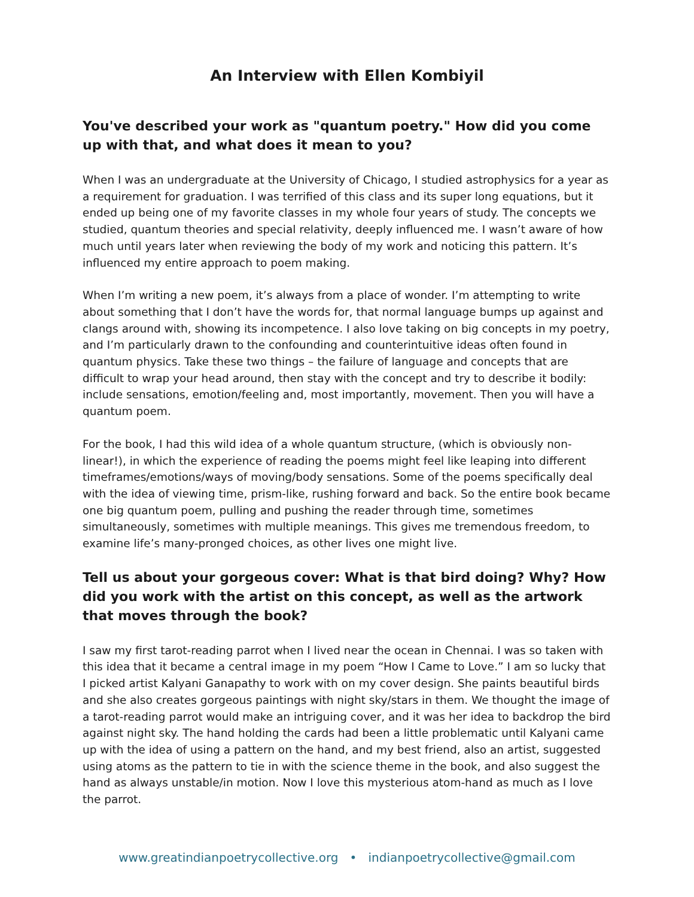An Interview with Ellen Kombiyil
You've described your work as "quantum poetry." How did you come up with that, and what does it mean to you?
When I was an undergraduate at the University of Chicago, I studied astrophysics for a year as a requirement for graduation. I was terrified of this class and its super long equations, but it ended up being one of my favorite classes in my whole four years of study. The concepts we studied, quantum theories and special relativity, deeply influenced me. I wasn’t aware of how much until years later when reviewing the body of my work and noticing this pattern. It’s influenced my entire approach to poem making.
When I’m writing a new poem, it’s always from a place of wonder. I’m attempting to write about something that I don’t have the words for, that normal language bumps up against and clangs around with, showing its incompetence. I also love taking on big concepts in my poetry, and I’m particularly drawn to the confounding and counterintuitive ideas often found in quantum physics. Take these two things – the failure of language and concepts that are difficult to wrap your head around, then stay with the concept and try to describe it bodily: include sensations, emotion/feeling and, most importantly, movement. Then you will have a quantum poem.
For the book, I had this wild idea of a whole quantum structure, (which is obviously non-linear!), in which the experience of reading the poems might feel like leaping into different timeframes/emotions/ways of moving/body sensations. Some of the poems specifically deal with the idea of viewing time, prism-like, rushing forward and back. So the entire book became one big quantum poem, pulling and pushing the reader through time, sometimes simultaneously, sometimes with multiple meanings. This gives me tremendous freedom, to examine life’s many-pronged choices, as other lives one might live.
Tell us about your gorgeous cover: What is that bird doing? Why? How did you work with the artist on this concept, as well as the artwork that moves through the book?
I saw my first tarot-reading parrot when I lived near the ocean in Chennai. I was so taken with this idea that it became a central image in my poem “How I Came to Love.” I am so lucky that I picked artist Kalyani Ganapathy to work with on my cover design. She paints beautiful birds and she also creates gorgeous paintings with night sky/stars in them. We thought the image of a tarot-reading parrot would make an intriguing cover, and it was her idea to backdrop the bird against night sky. The hand holding the cards had been a little problematic until Kalyani came up with the idea of using a pattern on the hand, and my best friend, also an artist, suggested using atoms as the pattern to tie in with the science theme in the book, and also suggest the hand as always unstable/in motion. Now I love this mysterious atom-hand as much as I love the parrot.
www.greatindianpoetrycollective.org • indianpoetrycollective@gmail.com